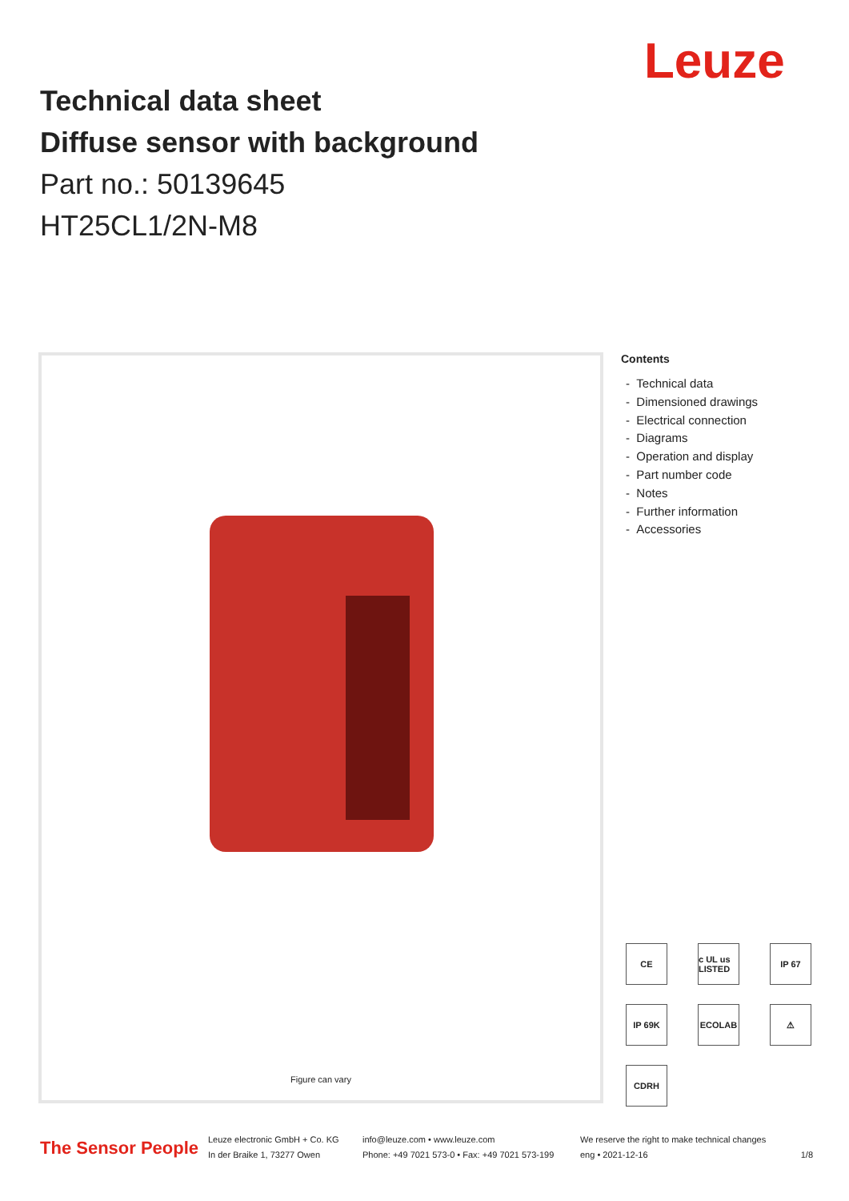Leuze
Technical data sheet
Diffuse sensor with background
Part no.: 50139645
HT25CL1/2N-M8
Figure can vary
Contents
- Technical data
- Dimensioned drawings
- Electrical connection
- Diagrams
- Operation and display
- Part number code
- Notes
- Further information
- Accessories
CE
c UL us LISTED
IP 67
IP 69K
ECOLAB
⚠
CDRH
The Sensor People
Leuze electronic GmbH + Co. KG
In der Braike 1, 73277 Owen
info@leuze.com • www.leuze.com
Phone: +49 7021 573-0 • Fax: +49 7021 573-199
We reserve the right to make technical changes
eng • 2021-12-16
1/8